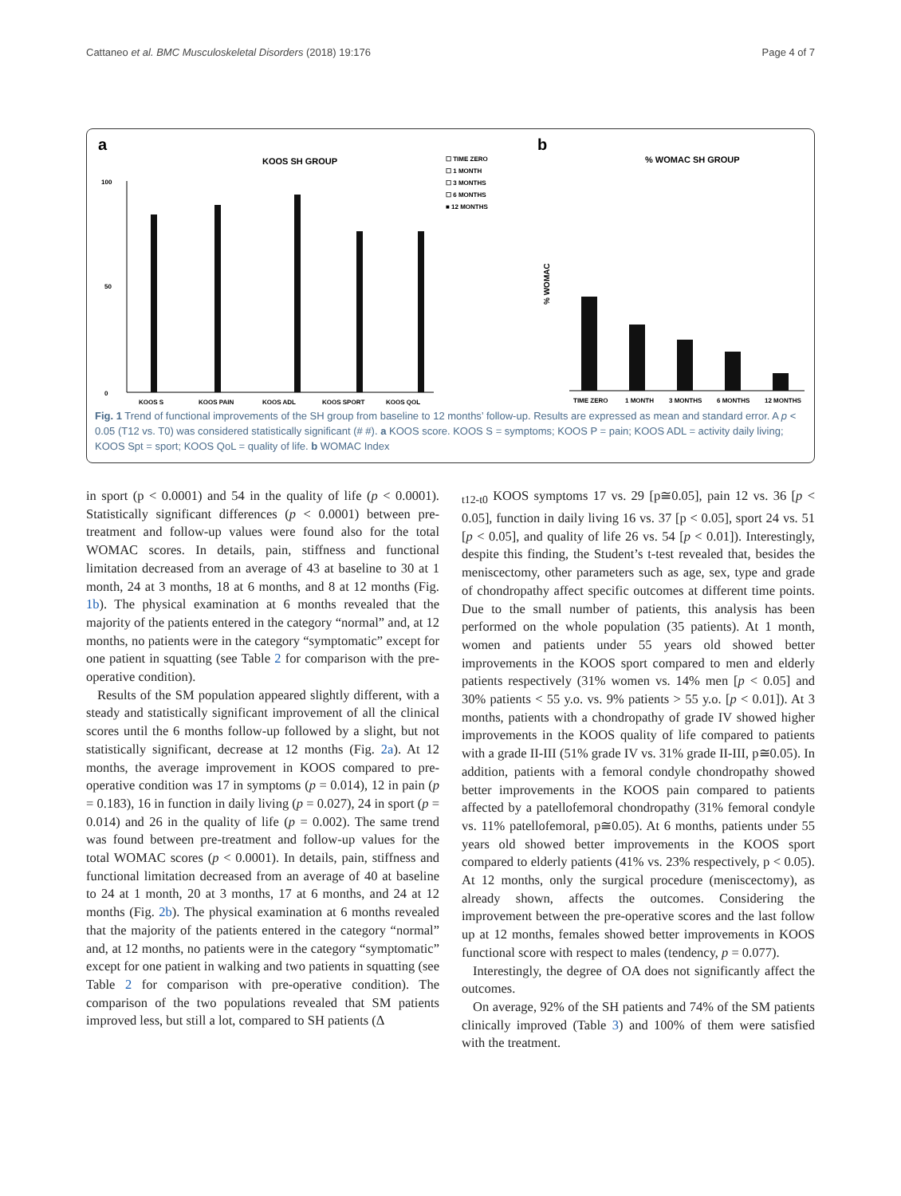Cattaneo et al. BMC Musculoskeletal Disorders (2018) 19:176 Page 4 of 7
a
KOOS SH GROUP
☐ TIME ZERO
☐ 1 MONTH
☐ 3 MONTHS
☐ 6 MONTHS
■ 12 MONTHS
0
100
50
KOOS S
KOOS PAIN
KOOS ADL
KOOS SPORT
KOOS QOL
b
% WOMAC SH GROUP
TIME ZERO
1 MONTH
3 MONTHS
6 MONTHS
12 MONTHS
% WOMAC
Fig. 1 Trend of functional improvements of the SH group from baseline to 12 months’ follow-up. Results are expressed as mean and standard error. A p < 0.05 (T12 vs. T0) was considered statistically significant (# #). a KOOS score. KOOS S = symptoms; KOOS P = pain; KOOS ADL = activity daily living; KOOS Spt = sport; KOOS QoL = quality of life. b WOMAC Index
in sport (p < 0.0001) and 54 in the quality of life (p < 0.0001). Statistically significant differences (p < 0.0001) between pre-treatment and follow-up values were found also for the total WOMAC scores. In details, pain, stiffness and functional limitation decreased from an average of 43 at baseline to 30 at 1 month, 24 at 3 months, 18 at 6 months, and 8 at 12 months (Fig. 1b). The physical examination at 6 months revealed that the majority of the patients entered in the category “normal” and, at 12 months, no patients were in the category “symptomatic” except for one patient in squatting (see Table 2 for comparison with the pre-operative condition).
Results of the SM population appeared slightly different, with a steady and statistically significant improvement of all the clinical scores until the 6 months follow-up followed by a slight, but not statistically significant, decrease at 12 months (Fig. 2a). At 12 months, the average improvement in KOOS compared to pre-operative condition was 17 in symptoms (p = 0.014), 12 in pain (p = 0.183), 16 in function in daily living (p = 0.027), 24 in sport (p = 0.014) and 26 in the quality of life (p = 0.002). The same trend was found between pre-treatment and follow-up values for the total WOMAC scores (p < 0.0001). In details, pain, stiffness and functional limitation decreased from an average of 40 at baseline to 24 at 1 month, 20 at 3 months, 17 at 6 months, and 24 at 12 months (Fig. 2b). The physical examination at 6 months revealed that the majority of the patients entered in the category “normal” and, at 12 months, no patients were in the category “symptomatic” except for one patient in walking and two patients in squatting (see Table 2 for comparison with pre-operative condition). The comparison of the two populations revealed that SM patients improved less, but still a lot, compared to SH patients (Δ
<sub>t12-t0</sub> KOOS symptoms 17 vs. 29 [p≅0.05], pain 12 vs. 36 [p < 0.05], function in daily living 16 vs. 37 [p < 0.05], sport 24 vs. 51 [p < 0.05], and quality of life 26 vs. 54 [p < 0.01]). Interestingly, despite this finding, the Student’s t-test revealed that, besides the meniscectomy, other parameters such as age, sex, type and grade of chondropathy affect specific outcomes at different time points. Due to the small number of patients, this analysis has been performed on the whole population (35 patients). At 1 month, women and patients under 55 years old showed better improvements in the KOOS sport compared to men and elderly patients respectively (31% women vs. 14% men [p < 0.05] and 30% patients < 55 y.o. vs. 9% patients > 55 y.o. [p < 0.01]). At 3 months, patients with a chondropathy of grade IV showed higher improvements in the KOOS quality of life compared to patients with a grade II-III (51% grade IV vs. 31% grade II-III, p≅0.05). In addition, patients with a femoral condyle chondropathy showed better improvements in the KOOS pain compared to patients affected by a patellofemoral chondropathy (31% femoral condyle vs. 11% patellofemoral, p≅0.05). At 6 months, patients under 55 years old showed better improvements in the KOOS sport compared to elderly patients (41% vs. 23% respectively, p < 0.05). At 12 months, only the surgical procedure (meniscectomy), as already shown, affects the outcomes. Considering the improvement between the pre-operative scores and the last follow up at 12 months, females showed better improvements in KOOS functional score with respect to males (tendency, p = 0.077).
Interestingly, the degree of OA does not significantly affect the outcomes.
On average, 92% of the SH patients and 74% of the SM patients clinically improved (Table 3) and 100% of them were satisfied with the treatment.